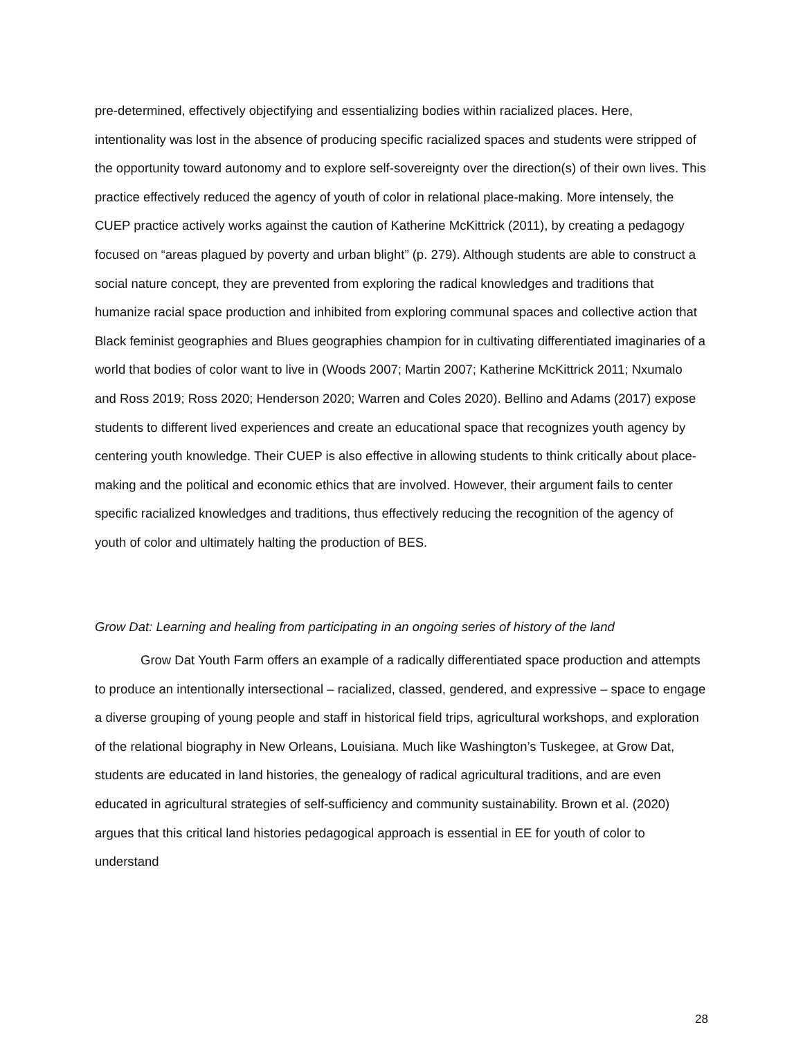pre-determined, effectively objectifying and essentializing bodies within racialized places. Here, intentionality was lost in the absence of producing specific racialized spaces and students were stripped of the opportunity toward autonomy and to explore self-sovereignty over the direction(s) of their own lives. This practice effectively reduced the agency of youth of color in relational place-making. More intensely, the CUEP practice actively works against the caution of Katherine McKittrick (2011), by creating a pedagogy focused on “areas plagued by poverty and urban blight” (p. 279). Although students are able to construct a social nature concept, they are prevented from exploring the radical knowledges and traditions that humanize racial space production and inhibited from exploring communal spaces and collective action that Black feminist geographies and Blues geographies champion for in cultivating differentiated imaginaries of a world that bodies of color want to live in (Woods 2007; Martin 2007; Katherine McKittrick 2011; Nxumalo and Ross 2019; Ross 2020; Henderson 2020; Warren and Coles 2020). Bellino and Adams (2017) expose students to different lived experiences and create an educational space that recognizes youth agency by centering youth knowledge. Their CUEP is also effective in allowing students to think critically about place-making and the political and economic ethics that are involved. However, their argument fails to center specific racialized knowledges and traditions, thus effectively reducing the recognition of the agency of youth of color and ultimately halting the production of BES.
Grow Dat: Learning and healing from participating in an ongoing series of history of the land
Grow Dat Youth Farm offers an example of a radically differentiated space production and attempts to produce an intentionally intersectional – racialized, classed, gendered, and expressive – space to engage a diverse grouping of young people and staff in historical field trips, agricultural workshops, and exploration of the relational biography in New Orleans, Louisiana. Much like Washington’s Tuskegee, at Grow Dat, students are educated in land histories, the genealogy of radical agricultural traditions, and are even educated in agricultural strategies of self-sufficiency and community sustainability. Brown et al. (2020) argues that this critical land histories pedagogical approach is essential in EE for youth of color to understand
28